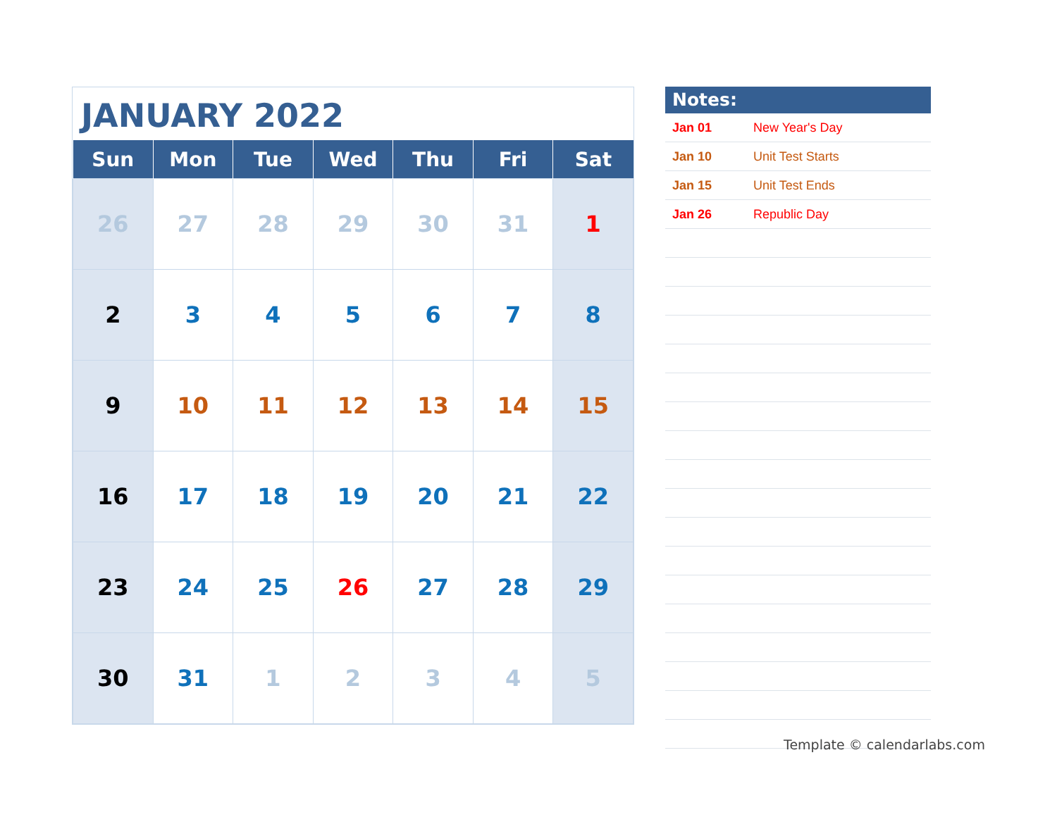JANUARY 2022
| Sun | Mon | Tue | Wed | Thu | Fri | Sat |
| --- | --- | --- | --- | --- | --- | --- |
| 26 | 27 | 28 | 29 | 30 | 31 | 1 |
| 2 | 3 | 4 | 5 | 6 | 7 | 8 |
| 9 | 10 | 11 | 12 | 13 | 14 | 15 |
| 16 | 17 | 18 | 19 | 20 | 21 | 22 |
| 23 | 24 | 25 | 26 | 27 | 28 | 29 |
| 30 | 31 | 1 | 2 | 3 | 4 | 5 |
Notes:
| Jan 01 | New Year's Day |
| Jan 10 | Unit Test Starts |
| Jan 15 | Unit Test Ends |
| Jan 26 | Republic Day |
Template © calendarlabs.com